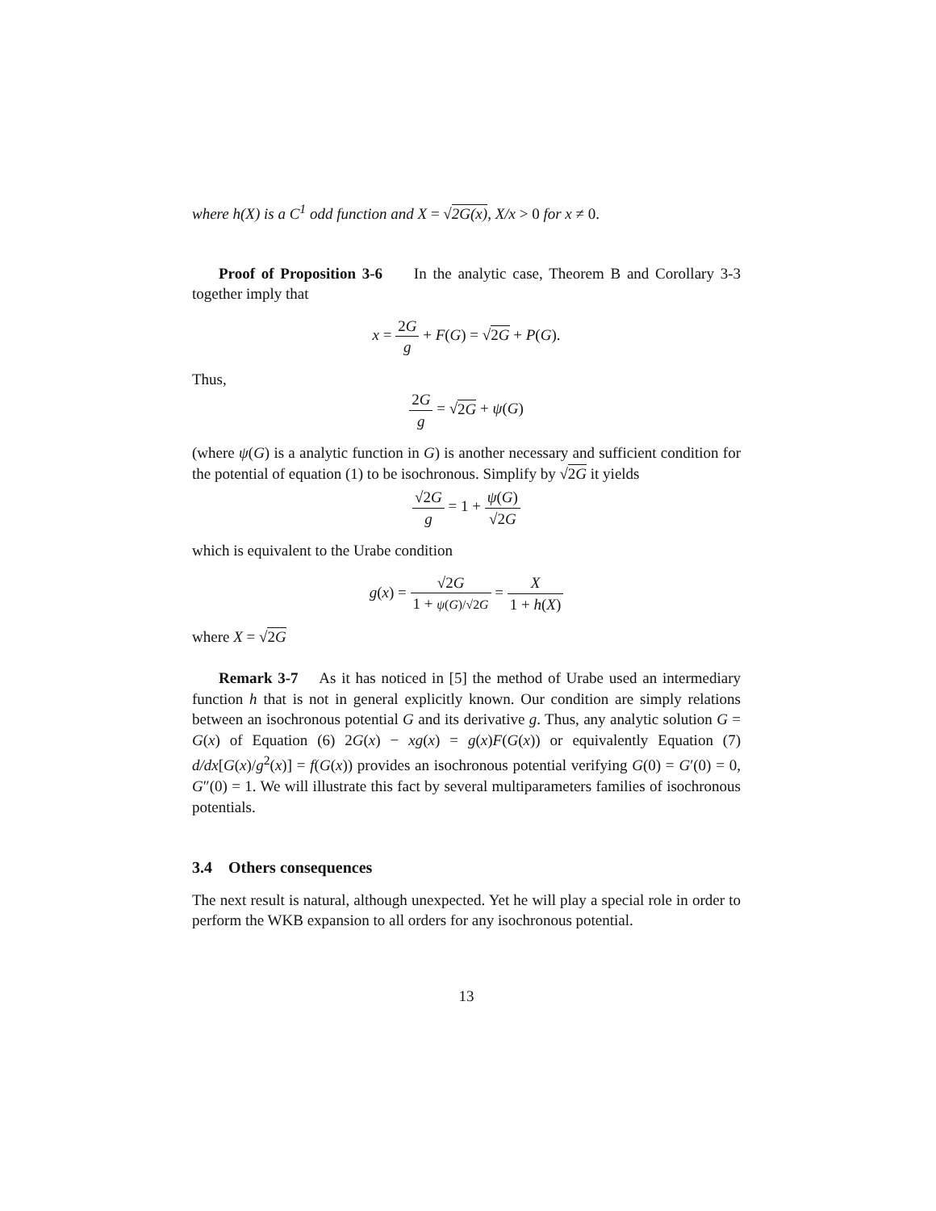where h(X) is a C<sup>1</sup> odd function and X = √2G(x), X/x > 0 for x ≠ 0.
Proof of Proposition 3-6 In the analytic case, Theorem B and Corollary 3-3 together imply that
x = 2G g + F(G) = √2G + P(G).
Thus,
2G g = √2G + ψ(G)
(where ψ(G) is a analytic function in G) is another necessary and sufficient condition for the potential of equation (1) to be isochronous. Simplify by √2G it yields
√2G g = 1 + ψ(G) √2G
which is equivalent to the Urabe condition
g(x) = √2G 1 + ψ(G)/√2G = X 1 + h(X)
where X = √2G
Remark 3-7 As it has noticed in [5] the method of Urabe used an intermediary function h that is not in general explicitly known. Our condition are simply relations between an isochronous potential G and its derivative g. Thus, any analytic solution G = G(x) of Equation (6) 2G(x) − xg(x) = g(x)F(G(x)) or equivalently Equation (7) d/dx[G(x)/g<sup>2</sup>(x)] = f(G(x)) provides an isochronous potential verifying G(0) = G′(0) = 0, G″(0) = 1. We will illustrate this fact by several multiparameters families of isochronous potentials.
3.4 Others consequences
The next result is natural, although unexpected. Yet he will play a special role in order to perform the WKB expansion to all orders for any isochronous potential.
13